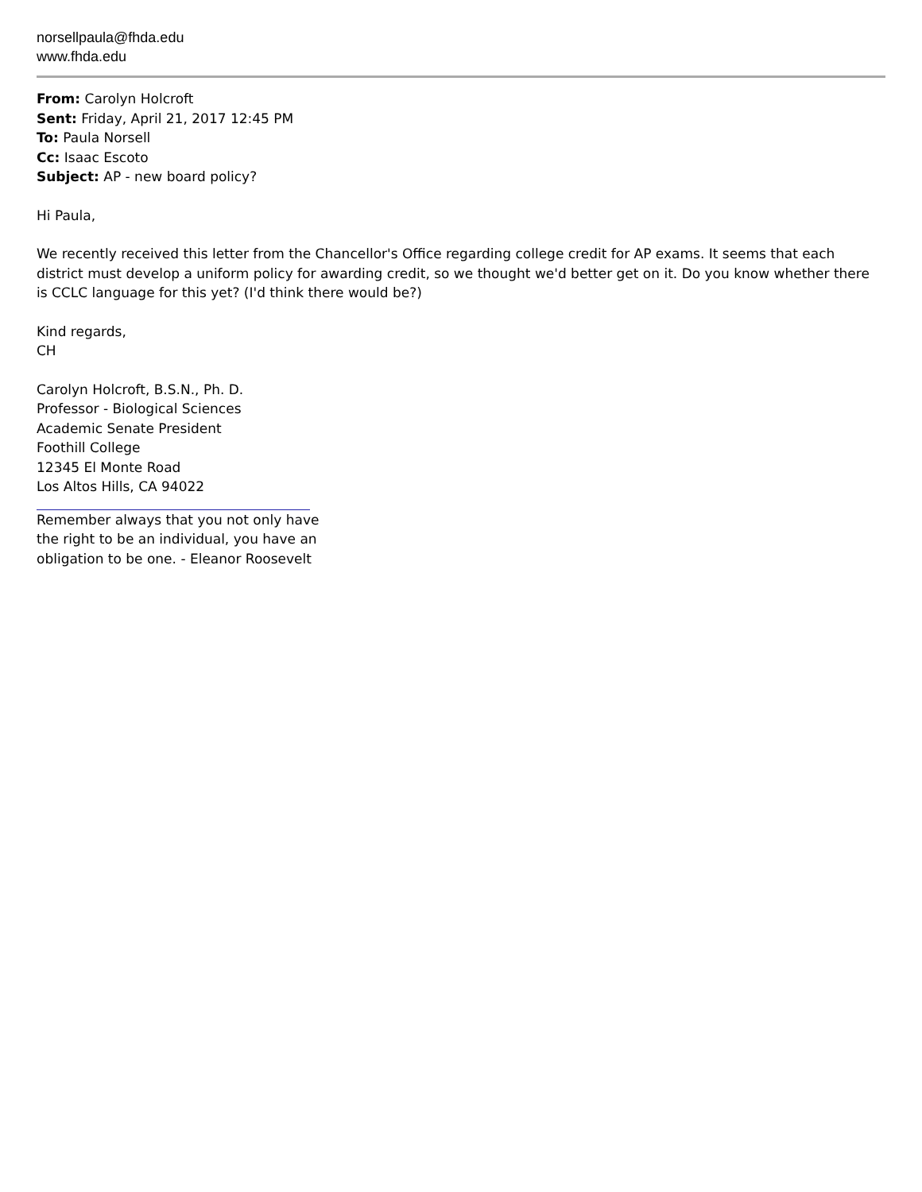norsellpaula@fhda.edu
www.fhda.edu
From: Carolyn Holcroft
Sent: Friday, April 21, 2017 12:45 PM
To: Paula Norsell
Cc: Isaac Escoto
Subject: AP - new board policy?
Hi Paula,
We recently received this letter from the Chancellor's Office regarding college credit for AP exams. It seems that each district must develop a uniform policy for awarding credit, so we thought we'd better get on it. Do you know whether there is CCLC language for this yet? (I'd think there would be?)
Kind regards,
CH
Carolyn Holcroft, B.S.N., Ph. D.
Professor - Biological Sciences
Academic Senate President
Foothill College
12345 El Monte Road
Los Altos Hills, CA 94022
Remember always that you not only have
the right to be an individual, you have an
obligation to be one. - Eleanor Roosevelt